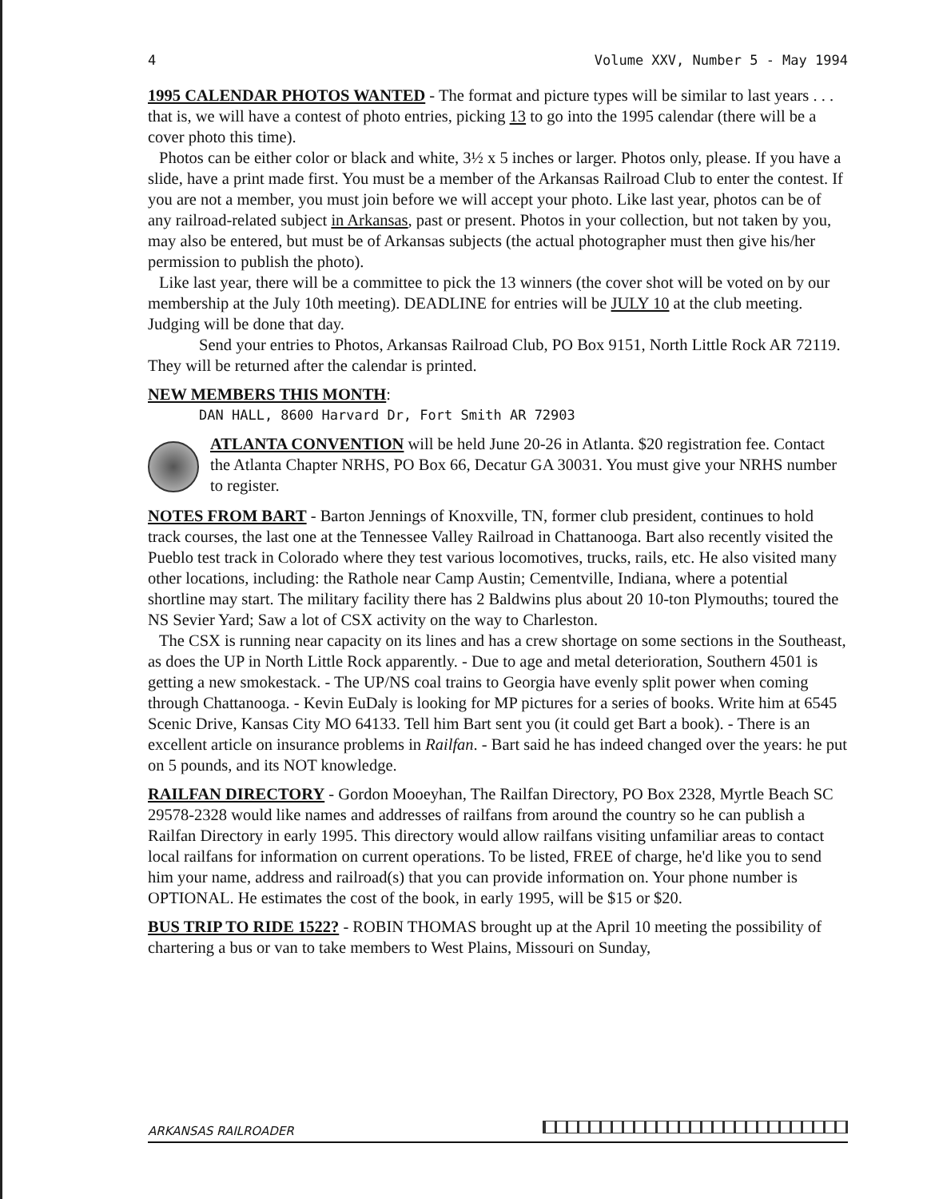4 Volume XXV, Number 5 - May 1994
1995 CALENDAR PHOTOS WANTED - The format and picture types will be similar to last years . . . that is, we will have a contest of photo entries, picking 13 to go into the 1995 calendar (there will be a cover photo this time).
Photos can be either color or black and white, 3½ x 5 inches or larger. Photos only, please. If you have a slide, have a print made first. You must be a member of the Arkansas Railroad Club to enter the contest. If you are not a member, you must join before we will accept your photo. Like last year, photos can be of any railroad-related subject in Arkansas, past or present. Photos in your collection, but not taken by you, may also be entered, but must be of Arkansas subjects (the actual photographer must then give his/her permission to publish the photo).
Like last year, there will be a committee to pick the 13 winners (the cover shot will be voted on by our membership at the July 10th meeting). DEADLINE for entries will be JULY 10 at the club meeting. Judging will be done that day.
Send your entries to Photos, Arkansas Railroad Club, PO Box 9151, North Little Rock AR 72119. They will be returned after the calendar is printed.
NEW MEMBERS THIS MONTH:
DAN HALL, 8600 Harvard Dr, Fort Smith AR 72903
ATLANTA CONVENTION will be held June 20-26 in Atlanta. $20 registration fee. Contact the Atlanta Chapter NRHS, PO Box 66, Decatur GA 30031. You must give your NRHS number to register.
NOTES FROM BART - Barton Jennings of Knoxville, TN, former club president, continues to hold track courses, the last one at the Tennessee Valley Railroad in Chattanooga. Bart also recently visited the Pueblo test track in Colorado where they test various locomotives, trucks, rails, etc. He also visited many other locations, including: the Rathole near Camp Austin; Cementville, Indiana, where a potential shortline may start. The military facility there has 2 Baldwins plus about 20 10-ton Plymouths; toured the NS Sevier Yard; Saw a lot of CSX activity on the way to Charleston.
The CSX is running near capacity on its lines and has a crew shortage on some sections in the Southeast, as does the UP in North Little Rock apparently. - Due to age and metal deterioration, Southern 4501 is getting a new smokestack. - The UP/NS coal trains to Georgia have evenly split power when coming through Chattanooga. - Kevin EuDaly is looking for MP pictures for a series of books. Write him at 6545 Scenic Drive, Kansas City MO 64133. Tell him Bart sent you (it could get Bart a book). - There is an excellent article on insurance problems in Railfan. - Bart said he has indeed changed over the years: he put on 5 pounds, and its NOT knowledge.
RAILFAN DIRECTORY - Gordon Mooeyhan, The Railfan Directory, PO Box 2328, Myrtle Beach SC 29578-2328 would like names and addresses of railfans from around the country so he can publish a Railfan Directory in early 1995. This directory would allow railfans visiting unfamiliar areas to contact local railfans for information on current operations. To be listed, FREE of charge, he'd like you to send him your name, address and railroad(s) that you can provide information on. Your phone number is OPTIONAL. He estimates the cost of the book, in early 1995, will be $15 or $20.
BUS TRIP TO RIDE 1522? - ROBIN THOMAS brought up at the April 10 meeting the possibility of chartering a bus or van to take members to West Plains, Missouri on Sunday,
ARKANSAS RAILROADER